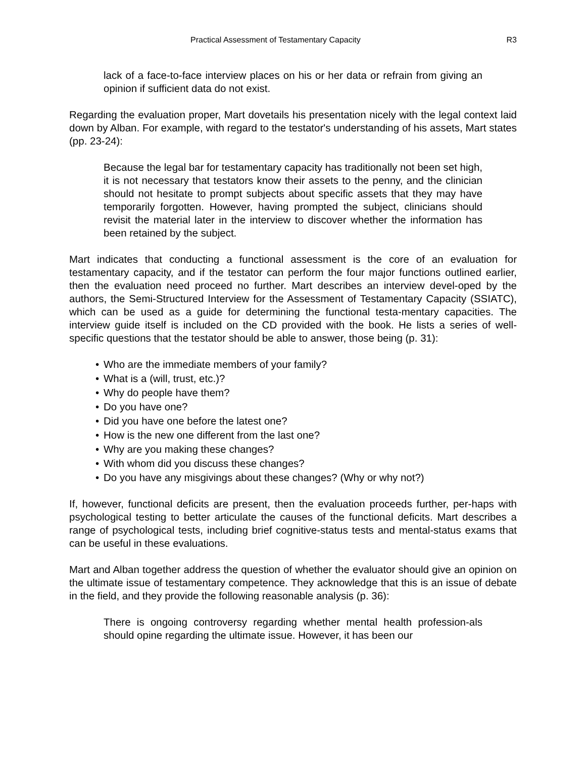Practical Assessment of Testamentary Capacity R3
lack of a face-to-face interview places on his or her data or refrain from giving an opinion if sufficient data do not exist.
Regarding the evaluation proper, Mart dovetails his presentation nicely with the legal context laid down by Alban. For example, with regard to the testator's understanding of his assets, Mart states (pp. 23-24):
Because the legal bar for testamentary capacity has traditionally not been set high, it is not necessary that testators know their assets to the penny, and the clinician should not hesitate to prompt subjects about specific assets that they may have temporarily forgotten. However, having prompted the subject, clinicians should revisit the material later in the interview to discover whether the information has been retained by the subject.
Mart indicates that conducting a functional assessment is the core of an evaluation for testamentary capacity, and if the testator can perform the four major functions outlined earlier, then the evaluation need proceed no further. Mart describes an interview devel-oped by the authors, the Semi-Structured Interview for the Assessment of Testamentary Capacity (SSIATC), which can be used as a guide for determining the functional testa-mentary capacities. The interview guide itself is included on the CD provided with the book. He lists a series of well-specific questions that the testator should be able to answer, those being (p. 31):
• Who are the immediate members of your family?
• What is a (will, trust, etc.)?
• Why do people have them?
• Do you have one?
• Did you have one before the latest one?
• How is the new one different from the last one?
• Why are you making these changes?
• With whom did you discuss these changes?
• Do you have any misgivings about these changes? (Why or why not?)
If, however, functional deficits are present, then the evaluation proceeds further, per-haps with psychological testing to better articulate the causes of the functional deficits. Mart describes a range of psychological tests, including brief cognitive-status tests and mental-status exams that can be useful in these evaluations.
Mart and Alban together address the question of whether the evaluator should give an opinion on the ultimate issue of testamentary competence. They acknowledge that this is an issue of debate in the field, and they provide the following reasonable analysis (p. 36):
There is ongoing controversy regarding whether mental health profession-als should opine regarding the ultimate issue. However, it has been our